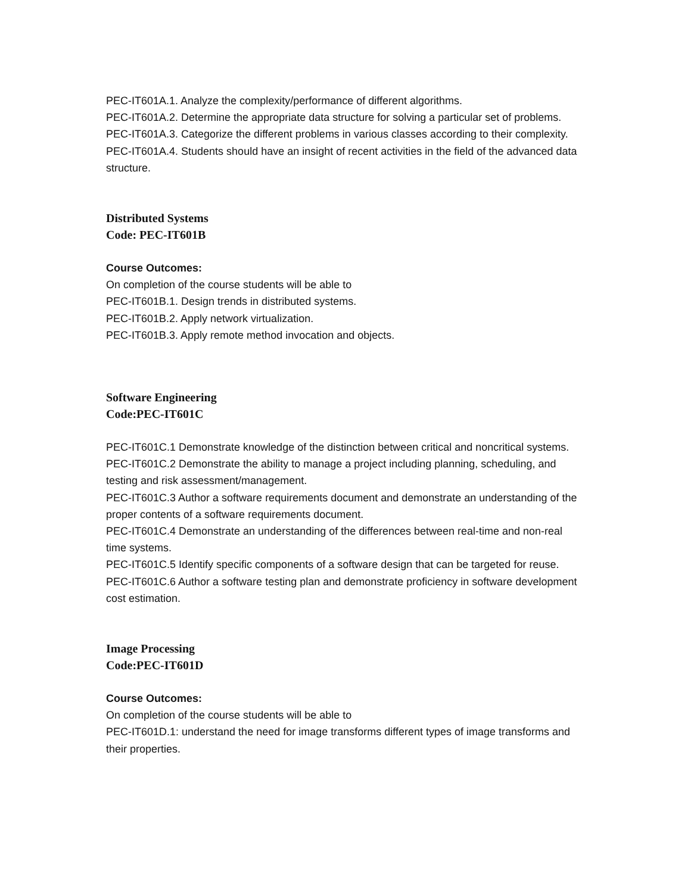PEC-IT601A.1. Analyze the complexity/performance of different algorithms.
PEC-IT601A.2. Determine the appropriate data structure for solving a particular set of problems.
PEC-IT601A.3. Categorize the different problems in various classes according to their complexity.
PEC-IT601A.4. Students should have an insight of recent activities in the field of the advanced data structure.
Distributed Systems
Code: PEC-IT601B
Course Outcomes:
On completion of the course students will be able to
PEC-IT601B.1. Design trends in distributed systems.
PEC-IT601B.2. Apply network virtualization.
PEC-IT601B.3. Apply remote method invocation and objects.
Software Engineering
Code:PEC-IT601C
PEC-IT601C.1 Demonstrate knowledge of the distinction between critical and noncritical systems.
PEC-IT601C.2 Demonstrate the ability to manage a project including planning, scheduling, and testing and risk assessment/management.
PEC-IT601C.3 Author a software requirements document and demonstrate an understanding of the proper contents of a software requirements document.
PEC-IT601C.4 Demonstrate an understanding of the differences between real-time and non-real time systems.
PEC-IT601C.5 Identify specific components of a software design that can be targeted for reuse.
PEC-IT601C.6 Author a software testing plan and demonstrate proficiency in software development cost estimation.
Image Processing
Code:PEC-IT601D
Course Outcomes:
On completion of the course students will be able to
PEC-IT601D.1: understand the need for image transforms different types of image transforms and their properties.